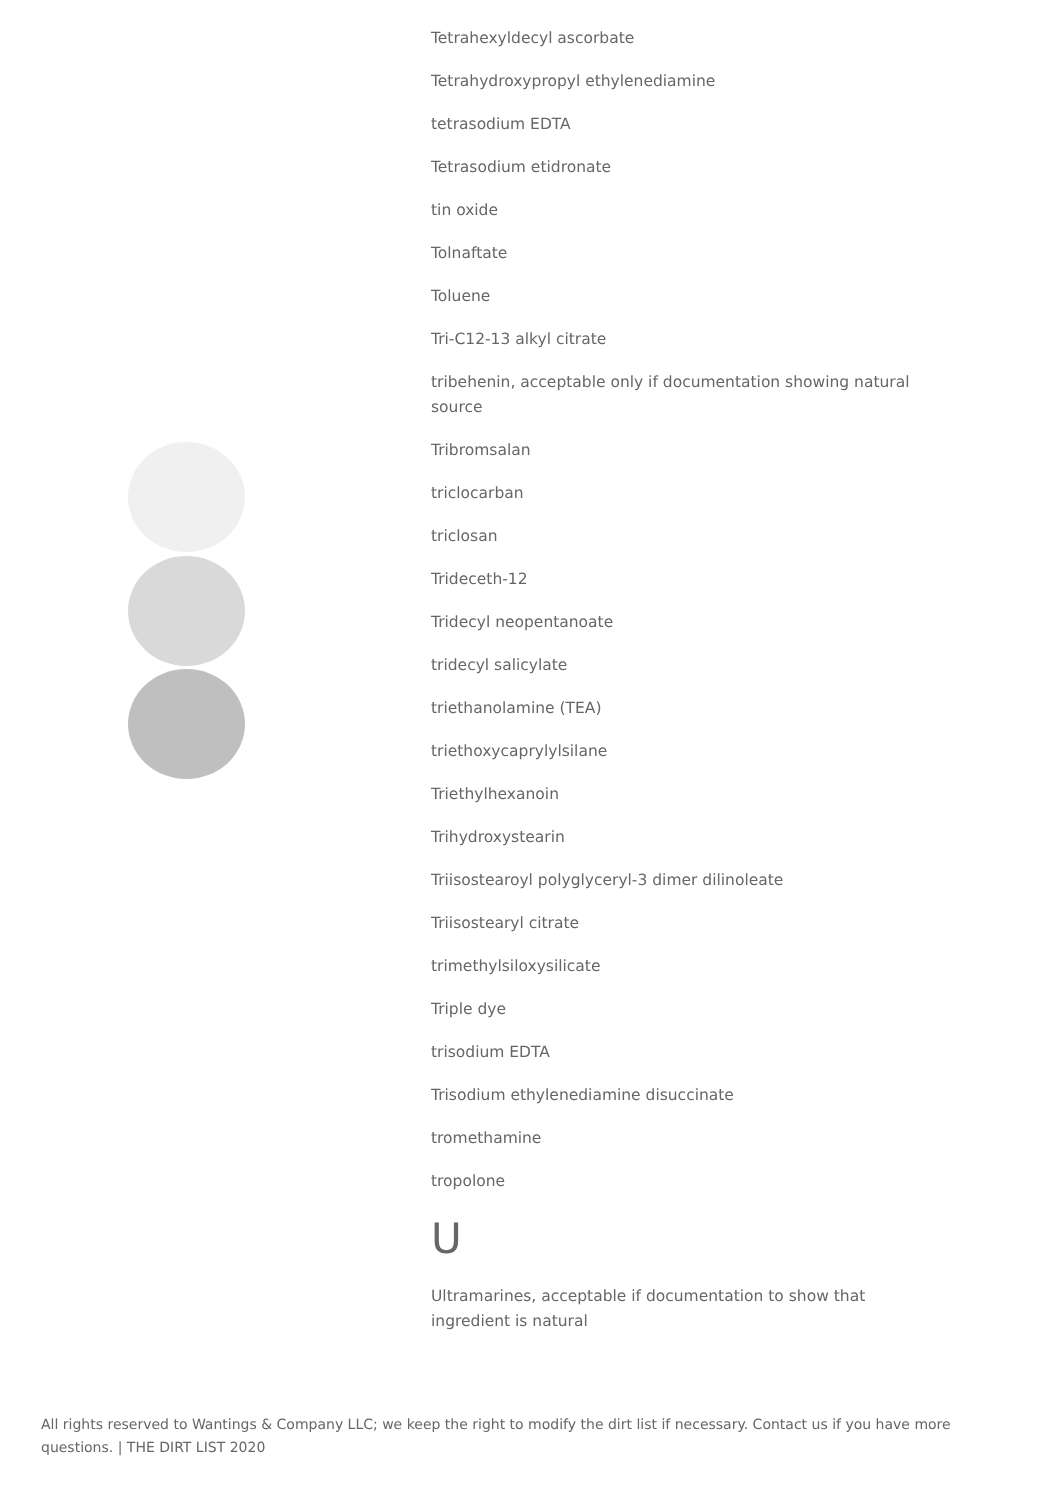Tetrahexyldecyl ascorbate
Tetrahydroxypropyl ethylenediamine
tetrasodium EDTA
Tetrasodium etidronate
tin oxide
Tolnaftate
Toluene
Tri-C12-13 alkyl citrate
tribehenin, acceptable only if documentation showing natural source
Tribromsalan
triclocarban
triclosan
Trideceth-12
Tridecyl neopentanoate
tridecyl salicylate
triethanolamine (TEA)
triethoxycaprylylsilane
Triethylhexanoin
Trihydroxystearin
Triisostearoyl polyglyceryl-3 dimer dilinoleate
Triisostearyl citrate
trimethylsiloxysilicate
Triple dye
trisodium EDTA
Trisodium ethylenediamine disuccinate
tromethamine
tropolone
U
Ultramarines, acceptable if documentation to show that ingredient is natural
All rights reserved to Wantings & Company LLC; we keep the right to modify the dirt list if necessary. Contact us if you have more questions. | THE DIRT LIST 2020